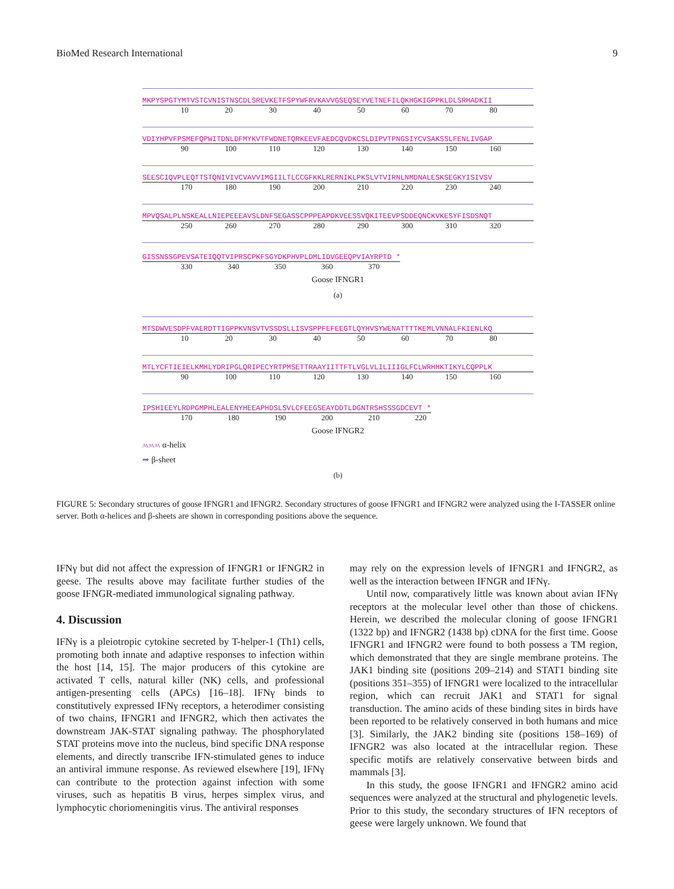BioMed Research International 9
MKPYSPGTYMTVSTCVNISTNSCDLSREVKETFSPYWFRVKAVVGSEQSEYVETNEFILQKHGKIGPPKLDLSRHADKII
10 20 30 40 50 60 70 80
VDIYHPVFPSMEFQPWITDNLDFMYKVTFWDNETQRKEEVFAEDCQVDKCSLDIPVTPNGSIYCVSAKSSLFENLIVGAP
90 100 110 120 130 140 150 160
SEESCIQVPLEQTTSTQNIVIVCVAVVIMGIILTLCCGFKKLRERNIKLPKSLVTVIRNLNMDNALESKSEGKYISIVSV
170 180 190 200 210 220 230 240
MPVQSALPLNSKEALLNIEPEEEAVSLDNFSEGASSCPPPEAPDKVEESSVQKITEEVPSDDEQNCKVKESYFISDSNQT
250 260 270 280 290 300 310 320
GISSNSSGPEVSATEIQQTVIPRSCPKFSGYDKPHVPLDMLIDVGEEQPVIAYRPTD *
330 340 350 360 370
Goose IFNGR1
(a)
MTSDWVESDPFVAERDTTIGPPKVNSVTVSSDSLLISVSPPFEFEEGTLQYHVSYWENATTTTKEMLVNNALFKIENLKQ
10 20 30 40 50 60 70 80
MTLYCFTIEIELKMHLYDRIPGLQRIPECYRTPMSETTRAAYIITTFTLVGLVLILIIIGLFCLWRHHKTIKYLCQPPLK
90 100 110 120 130 140 150 160
IPSHIEEYLRDPGMPHLEALENYHEEAPHDSLSVLCFEEGSEAYDDTLDGNTRSHSSSGDCEVT *
170 180 190 200 210 220
Goose IFNGR2
ʍʍʍ α-helix
➡ β-sheet
(b)
FIGURE 5: Secondary structures of goose IFNGR1 and IFNGR2. Secondary structures of goose IFNGR1 and IFNGR2 were analyzed using the I-TASSER online server. Both α-helices and β-sheets are shown in corresponding positions above the sequence.
IFNγ but did not affect the expression of IFNGR1 or IFNGR2 in geese. The results above may facilitate further studies of the goose IFNGR-mediated immunological signaling pathway.
4. Discussion
IFNγ is a pleiotropic cytokine secreted by T-helper-1 (Th1) cells, promoting both innate and adaptive responses to infection within the host [14, 15]. The major producers of this cytokine are activated T cells, natural killer (NK) cells, and professional antigen-presenting cells (APCs) [16–18]. IFNγ binds to constitutively expressed IFNγ receptors, a heterodimer consisting of two chains, IFNGR1 and IFNGR2, which then activates the downstream JAK-STAT signaling pathway. The phosphorylated STAT proteins move into the nucleus, bind specific DNA response elements, and directly transcribe IFN-stimulated genes to induce an antiviral immune response. As reviewed elsewhere [19], IFNγ can contribute to the protection against infection with some viruses, such as hepatitis B virus, herpes simplex virus, and lymphocytic choriomeningitis virus. The antiviral responses
may rely on the expression levels of IFNGR1 and IFNGR2, as well as the interaction between IFNGR and IFNγ.
Until now, comparatively little was known about avian IFNγ receptors at the molecular level other than those of chickens. Herein, we described the molecular cloning of goose IFNGR1 (1322 bp) and IFNGR2 (1438 bp) cDNA for the first time. Goose IFNGR1 and IFNGR2 were found to both possess a TM region, which demonstrated that they are single membrane proteins. The JAK1 binding site (positions 209–214) and STAT1 binding site (positions 351–355) of IFNGR1 were localized to the intracellular region, which can recruit JAK1 and STAT1 for signal transduction. The amino acids of these binding sites in birds have been reported to be relatively conserved in both humans and mice [3]. Similarly, the JAK2 binding site (positions 158–169) of IFNGR2 was also located at the intracellular region. These specific motifs are relatively conservative between birds and mammals [3].
In this study, the goose IFNGR1 and IFNGR2 amino acid sequences were analyzed at the structural and phylogenetic levels. Prior to this study, the secondary structures of IFN receptors of geese were largely unknown. We found that